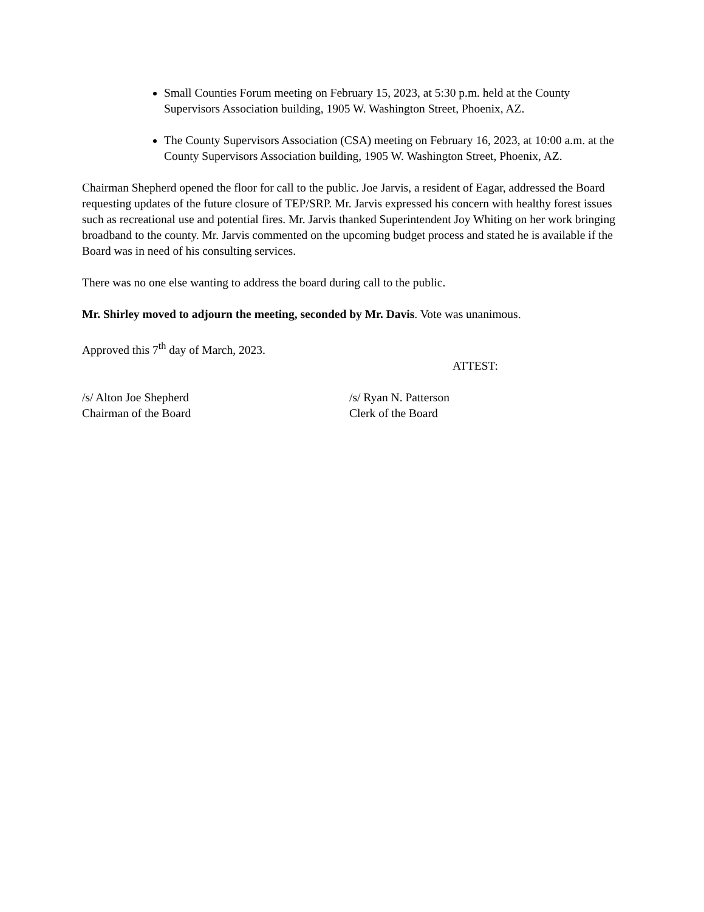Small Counties Forum meeting on February 15, 2023, at 5:30 p.m. held at the County Supervisors Association building, 1905 W. Washington Street, Phoenix, AZ.
The County Supervisors Association (CSA) meeting on February 16, 2023, at 10:00 a.m. at the County Supervisors Association building, 1905 W. Washington Street, Phoenix, AZ.
Chairman Shepherd opened the floor for call to the public. Joe Jarvis, a resident of Eagar, addressed the Board requesting updates of the future closure of TEP/SRP. Mr. Jarvis expressed his concern with healthy forest issues such as recreational use and potential fires. Mr. Jarvis thanked Superintendent Joy Whiting on her work bringing broadband to the county. Mr. Jarvis commented on the upcoming budget process and stated he is available if the Board was in need of his consulting services.
There was no one else wanting to address the board during call to the public.
Mr. Shirley moved to adjourn the meeting, seconded by Mr. Davis. Vote was unanimous.
Approved this 7<sup>th</sup> day of March, 2023.
ATTEST:
/s/ Alton Joe Shepherd
Chairman of the Board
/s/ Ryan N. Patterson
Clerk of the Board